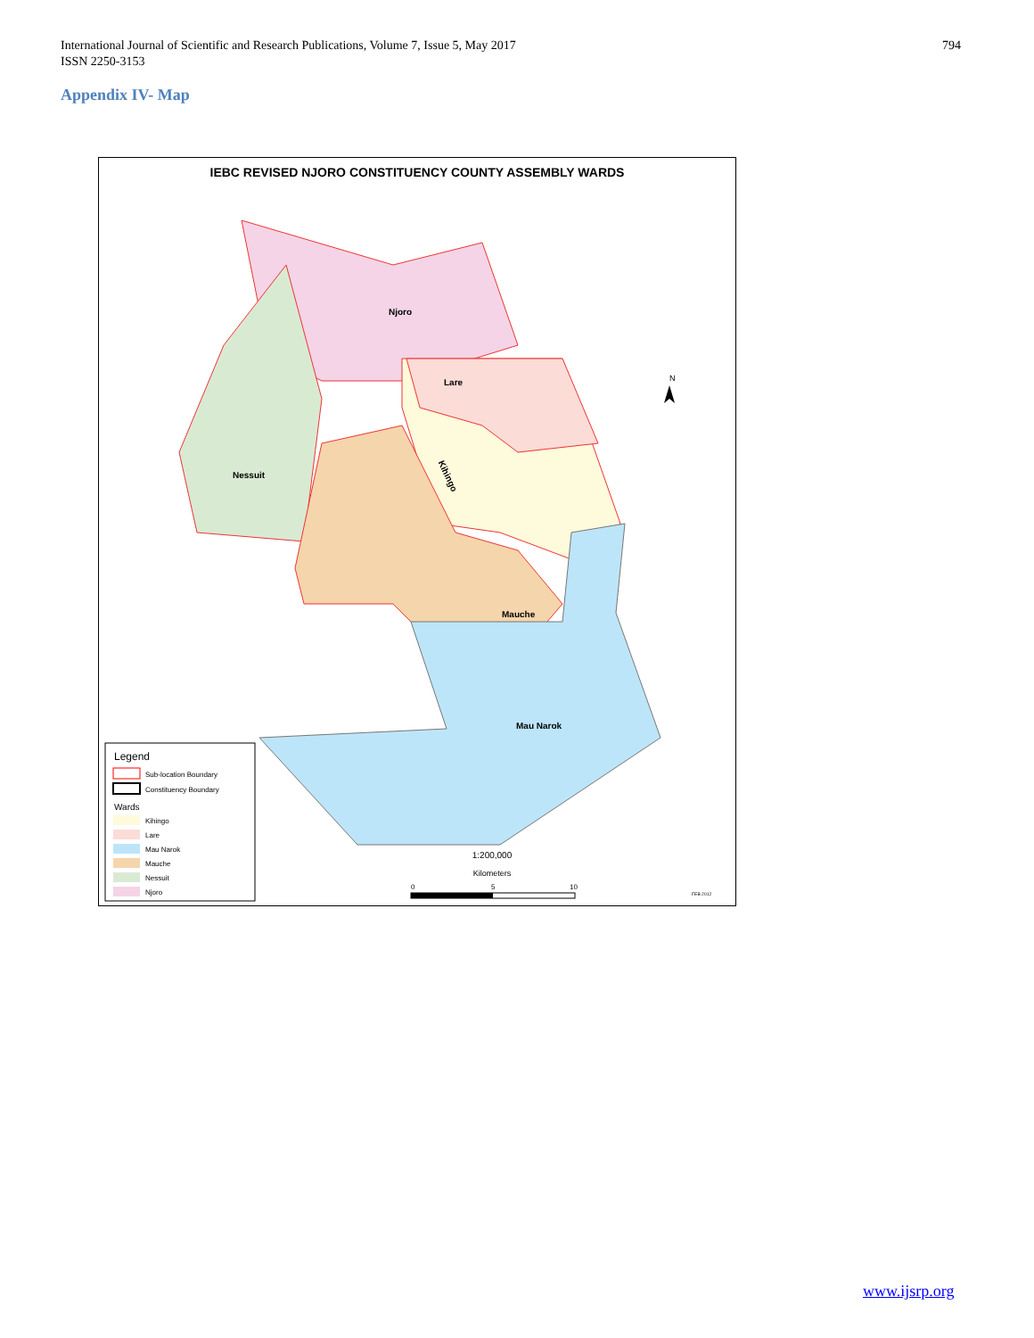International Journal of Scientific and Research Publications, Volume 7, Issue 5, May 2017
ISSN 2250-3153
794
Appendix IV- Map
IEBC REVISED NJORO CONSTITUENCY COUNTY ASSEMBLY WARDS
Njoro
Lare
Nessuit
Mauche
Mau Narok
Kihingo
N
Legend
Sub-location Boundary
Constituency Boundary
Wards
Kihingo
Lare
Mau Narok
Mauche
Nessuit
Njoro
1:200,000
Kilometers
0
5
10
FEB 2012
www.ijsrp.org